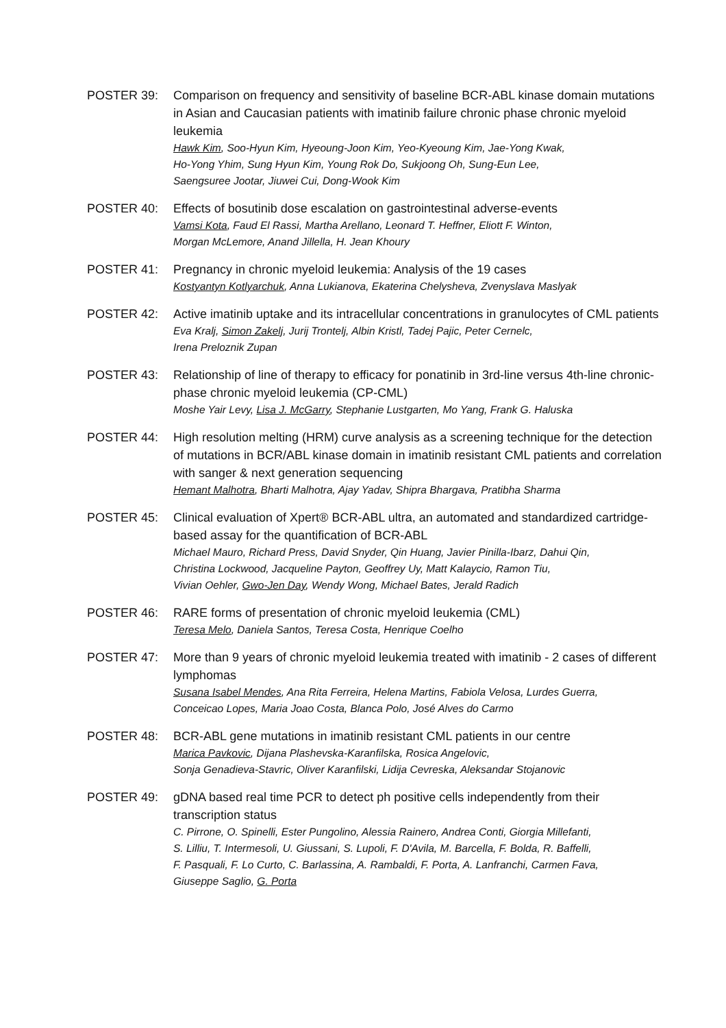POSTER 39: Comparison on frequency and sensitivity of baseline BCR-ABL kinase domain mutations in Asian and Caucasian patients with imatinib failure chronic phase chronic myeloid leukemia
Hawk Kim, Soo-Hyun Kim, Hyeoung-Joon Kim, Yeo-Kyeoung Kim, Jae-Yong Kwak,
Ho-Yong Yhim, Sung Hyun Kim, Young Rok Do, Sukjoong Oh, Sung-Eun Lee,
Saengsuree Jootar, Jiuwei Cui, Dong-Wook Kim
POSTER 40: Effects of bosutinib dose escalation on gastrointestinal adverse-events
Vamsi Kota, Faud El Rassi, Martha Arellano, Leonard T. Heffner, Eliott F. Winton,
Morgan McLemore, Anand Jillella, H. Jean Khoury
POSTER 41: Pregnancy in chronic myeloid leukemia: Analysis of the 19 cases
Kostyantyn Kotlyarchuk, Anna Lukianova, Ekaterina Chelysheva, Zvenyslava Maslyak
POSTER 42: Active imatinib uptake and its intracellular concentrations in granulocytes of CML patients
Eva Kralj, Simon Zakelj, Jurij Trontelj, Albin Kristl, Tadej Pajic, Peter Cernelc,
Irena Preloznik Zupan
POSTER 43: Relationship of line of therapy to efficacy for ponatinib in 3rd-line versus 4th-line chronic-phase chronic myeloid leukemia (CP-CML)
Moshe Yair Levy, Lisa J. McGarry, Stephanie Lustgarten, Mo Yang, Frank G. Haluska
POSTER 44: High resolution melting (HRM) curve analysis as a screening technique for the detection of mutations in BCR/ABL kinase domain in imatinib resistant CML patients and correlation with sanger & next generation sequencing
Hemant Malhotra, Bharti Malhotra, Ajay Yadav, Shipra Bhargava, Pratibha Sharma
POSTER 45: Clinical evaluation of Xpert® BCR-ABL ultra, an automated and standardized cartridge-based assay for the quantification of BCR-ABL
Michael Mauro, Richard Press, David Snyder, Qin Huang, Javier Pinilla-Ibarz, Dahui Qin,
Christina Lockwood, Jacqueline Payton, Geoffrey Uy, Matt Kalaycio, Ramon Tiu,
Vivian Oehler, Gwo-Jen Day, Wendy Wong, Michael Bates, Jerald Radich
POSTER 46: RARE forms of presentation of chronic myeloid leukemia (CML)
Teresa Melo, Daniela Santos, Teresa Costa, Henrique Coelho
POSTER 47: More than 9 years of chronic myeloid leukemia treated with imatinib - 2 cases of different lymphomas
Susana Isabel Mendes, Ana Rita Ferreira, Helena Martins, Fabiola Velosa, Lurdes Guerra,
Conceicao Lopes, Maria Joao Costa, Blanca Polo, José Alves do Carmo
POSTER 48: BCR-ABL gene mutations in imatinib resistant CML patients in our centre
Marica Pavkovic, Dijana Plashevska-Karanfilska, Rosica Angelovic,
Sonja Genadieva-Stavric, Oliver Karanfilski, Lidija Cevreska, Aleksandar Stojanovic
POSTER 49: gDNA based real time PCR to detect ph positive cells independently from their transcription status
C. Pirrone, O. Spinelli, Ester Pungolino, Alessia Rainero, Andrea Conti, Giorgia Millefanti,
S. Lilliu, T. Intermesoli, U. Giussani, S. Lupoli, F. D'Avila, M. Barcella, F. Bolda, R. Baffelli,
F. Pasquali, F. Lo Curto, C. Barlassina, A. Rambaldi, F. Porta, A. Lanfranchi, Carmen Fava,
Giuseppe Saglio, G. Porta